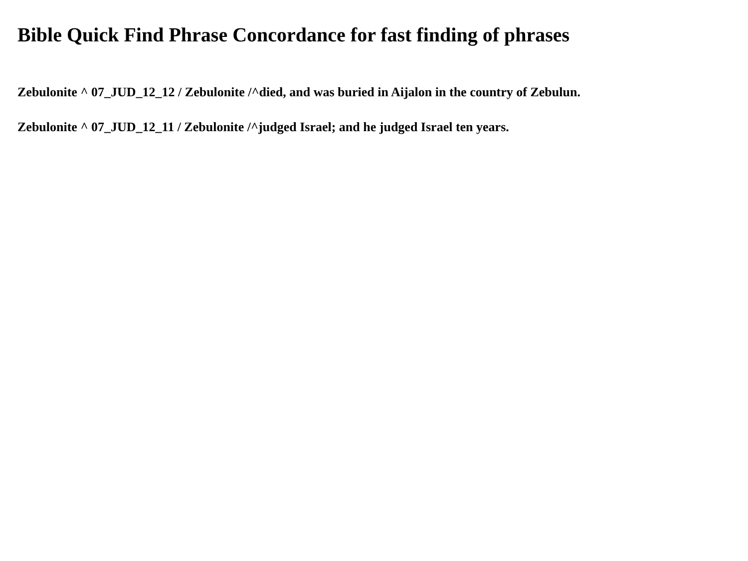Bible Quick Find Phrase Concordance for fast finding of phrases
Zebulonite ^ 07_JUD_12_12 / Zebulonite /^died, and was buried in Aijalon in the country of Zebulun.
Zebulonite ^ 07_JUD_12_11 / Zebulonite /^judged Israel; and he judged Israel ten years.